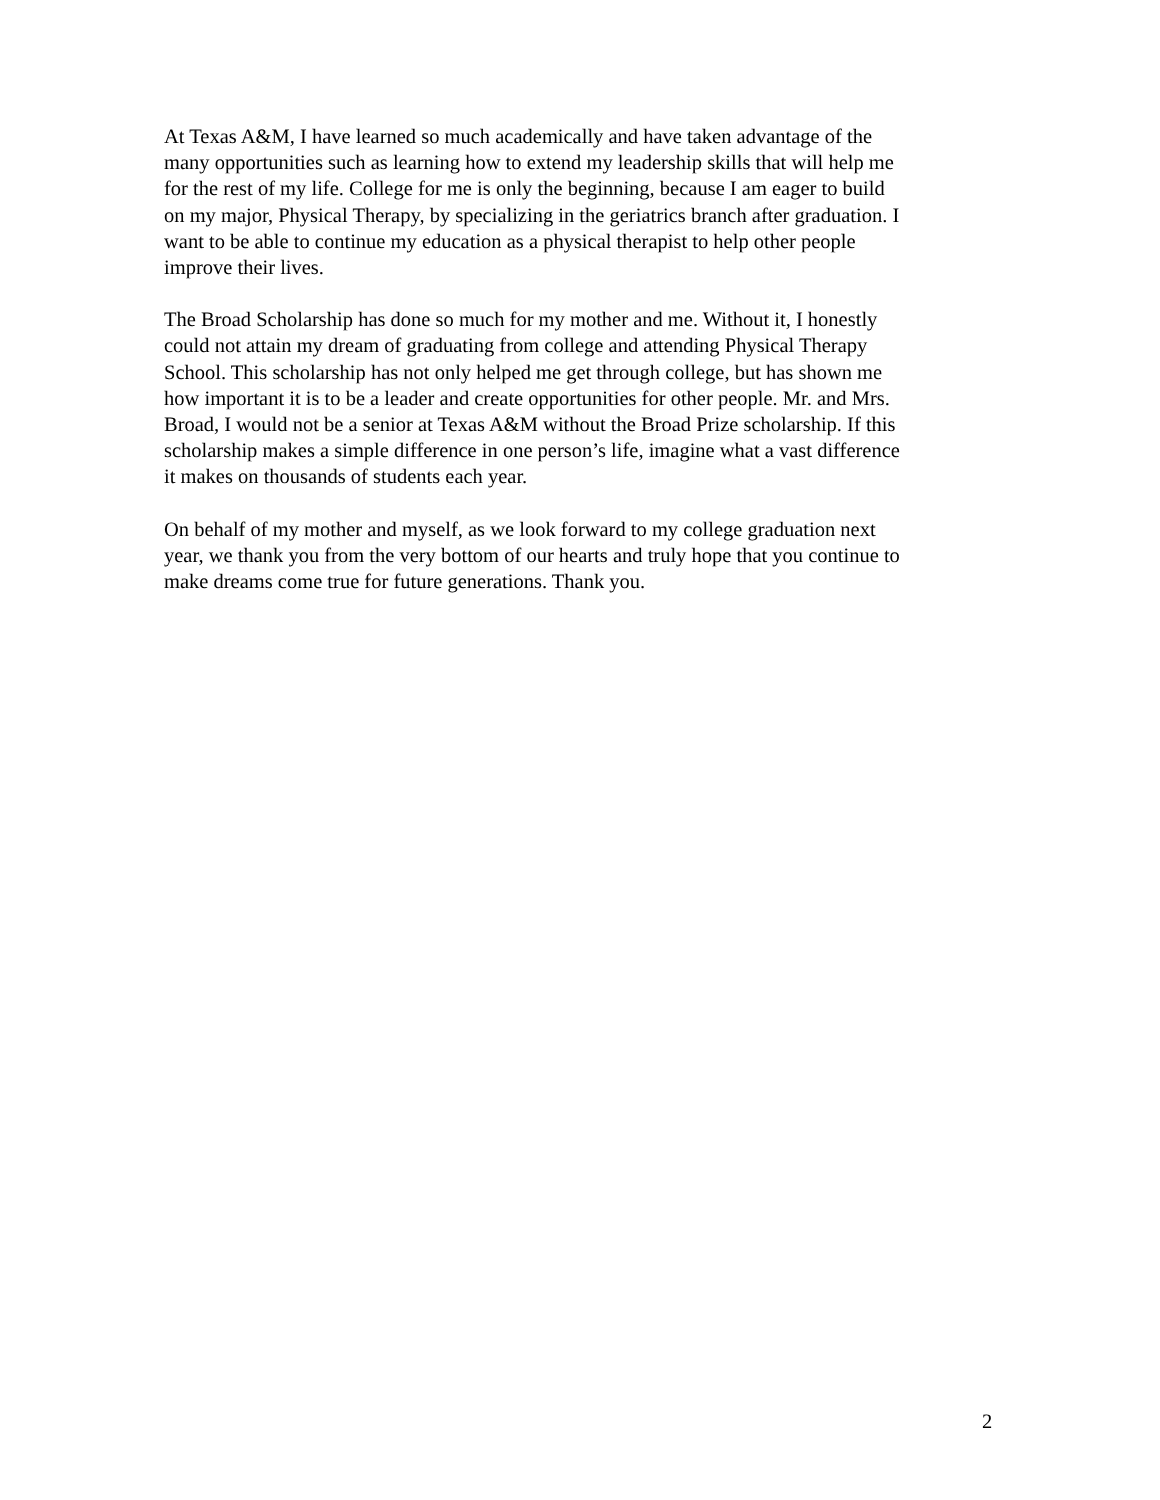At Texas A&M, I have learned so much academically and have taken advantage of the many opportunities such as learning how to extend my leadership skills that will help me for the rest of my life. College for me is only the beginning, because I am eager to build on my major, Physical Therapy, by specializing in the geriatrics branch after graduation. I want to be able to continue my education as a physical therapist to help other people improve their lives.
The Broad Scholarship has done so much for my mother and me. Without it, I honestly could not attain my dream of graduating from college and attending Physical Therapy School. This scholarship has not only helped me get through college, but has shown me how important it is to be a leader and create opportunities for other people. Mr. and Mrs. Broad, I would not be a senior at Texas A&M without the Broad Prize scholarship. If this scholarship makes a simple difference in one person’s life, imagine what a vast difference it makes on thousands of students each year.
On behalf of my mother and myself, as we look forward to my college graduation next year, we thank you from the very bottom of our hearts and truly hope that you continue to make dreams come true for future generations. Thank you.
2